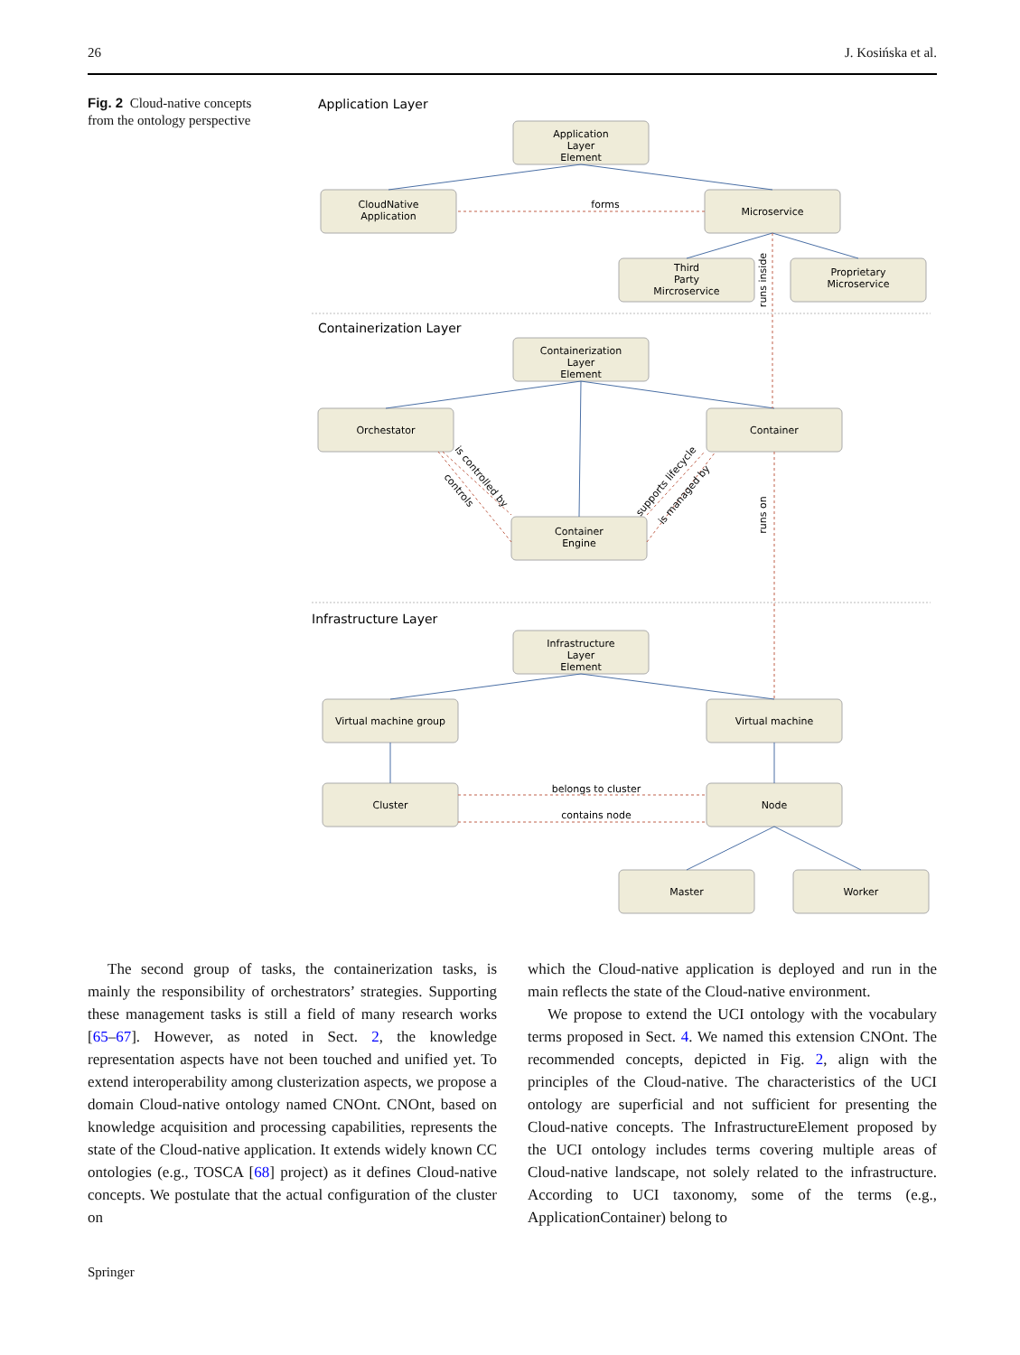26 J. Kosińska et al.
Fig. 2 Cloud-native concepts from the ontology perspective
Application Layer
Containerization Layer
Infrastructure Layer
Application
Layer
Element
CloudNative
Application
Microservice
forms
Third
Party
Mircroservice
Proprietary
Microservice
Containerization
Layer
Element
Orchestator
Container
Container
Engine
Infrastructure
Layer
Element
Virtual machine group
Virtual machine
Cluster
Node
belongs to cluster
contains node
Master
Worker
runs inside
runs on
is controlled by
controls
supports lifecycle
is managed by
The second group of tasks, the containerization tasks, is mainly the responsibility of orchestrators’ strategies. Supporting these management tasks is still a field of many research works [65–67]. However, as noted in Sect. 2, the knowledge representation aspects have not been touched and unified yet. To extend interoperability among clusterization aspects, we propose a domain Cloud-native ontology named CNOnt. CNOnt, based on knowledge acquisition and processing capabilities, represents the state of the Cloud-native application. It extends widely known CC ontologies (e.g., TOSCA [68] project) as it defines Cloud-native concepts. We postulate that the actual configuration of the cluster on
which the Cloud-native application is deployed and run in the main reflects the state of the Cloud-native environment.
We propose to extend the UCI ontology with the vocabulary terms proposed in Sect. 4. We named this extension CNOnt. The recommended concepts, depicted in Fig. 2, align with the principles of the Cloud-native. The characteristics of the UCI ontology are superficial and not sufficient for presenting the Cloud-native concepts. The InfrastructureElement proposed by the UCI ontology includes terms covering multiple areas of Cloud-native landscape, not solely related to the infrastructure. According to UCI taxonomy, some of the terms (e.g., ApplicationContainer) belong to
Springer